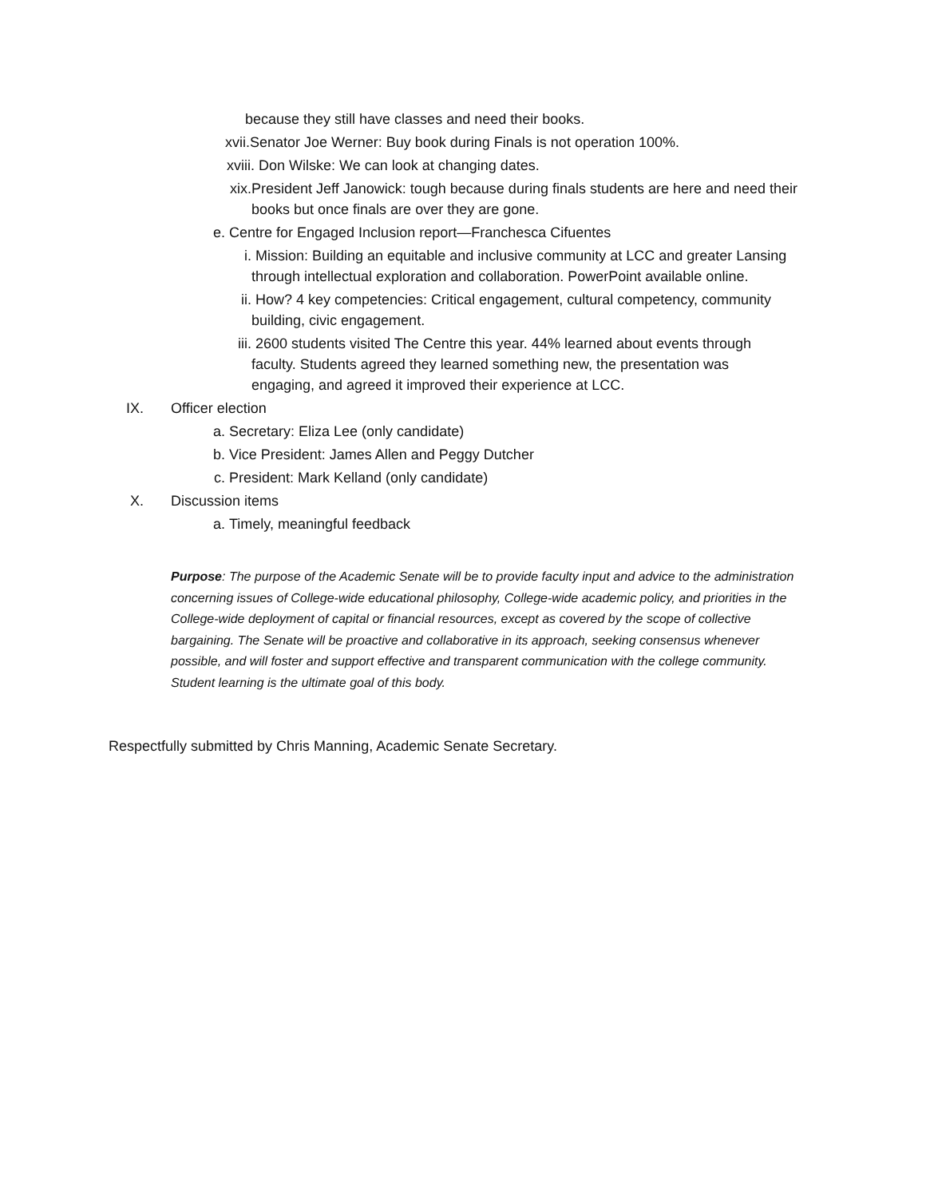because they still have classes and need their books.
xvii. Senator Joe Werner: Buy book during Finals is not operation 100%.
xviii. Don Wilske: We can look at changing dates.
xix. President Jeff Janowick: tough because during finals students are here and need their books but once finals are over they are gone.
e. Centre for Engaged Inclusion report—Franchesca Cifuentes
i. Mission: Building an equitable and inclusive community at LCC and greater Lansing through intellectual exploration and collaboration. PowerPoint available online.
ii. How? 4 key competencies: Critical engagement, cultural competency, community building, civic engagement.
iii. 2600 students visited The Centre this year. 44% learned about events through faculty. Students agreed they learned something new, the presentation was engaging, and agreed it improved their experience at LCC.
IX. Officer election
a. Secretary: Eliza Lee (only candidate)
b. Vice President: James Allen and Peggy Dutcher
c. President: Mark Kelland (only candidate)
X. Discussion items
a. Timely, meaningful feedback
Purpose: The purpose of the Academic Senate will be to provide faculty input and advice to the administration concerning issues of College-wide educational philosophy, College-wide academic policy, and priorities in the College-wide deployment of capital or financial resources, except as covered by the scope of collective bargaining. The Senate will be proactive and collaborative in its approach, seeking consensus whenever possible, and will foster and support effective and transparent communication with the college community. Student learning is the ultimate goal of this body.
Respectfully submitted by Chris Manning, Academic Senate Secretary.